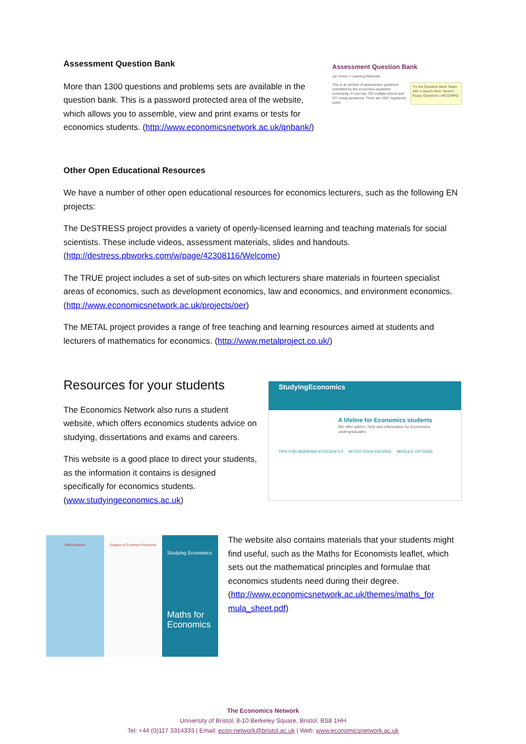Assessment Question Bank
More than 1300 questions and problems sets are available in the question bank. This is a password protected area of the website, which allows you to assemble, view and print exams or tests for economics students. (http://www.economicsnetwork.ac.uk/qnbank/)
Assessment Question Bank
Up: Home » Learning Materials
This is an archive of assessment questions submitted by the economics academic community. It now has 726 multiple-choice and 577 essay questions. There are 1057 registered users
Try the Question Bank Taster with a search term. Search. Essay Questions | MCQ/MRQ
Other Open Educational Resources
We have a number of other open educational resources for economics lecturers, such as the following EN projects:
The DeSTRESS project provides a variety of openly-licensed learning and teaching materials for social scientists. These include videos, assessment materials, slides and handouts. (http://destress.pbworks.com/w/page/42308116/Welcome)
The TRUE project includes a set of sub-sites on which lecturers share materials in fourteen specialist areas of economics, such as development economics, law and economics, and environment economics. (http://www.economicsnetwork.ac.uk/projects/oer)
The METAL project provides a range of free teaching and learning resources aimed at students and lecturers of mathematics for economics. (http://www.metalproject.co.uk/)
Resources for your students
The Economics Network also runs a student website, which offers economics students advice on studying, dissertations and exams and careers.
This website is a good place to direct your students, as the information it contains is designed specifically for economics students. (www.studyingeconomics.ac.uk)
StudyingEconomics
A lifeline for Economics students
We offer advice, help and information for Economics undergraduates.
TIPS FOR WORKING EFFICIENTLY AFTER YOUR DEGREE MODULE OPTIONS
Differentiation Graphs of Common Functions
Studying Economics
Maths for Economics
The website also contains materials that your students might find useful, such as the Maths for Economists leaflet, which sets out the mathematical principles and formulae that economics students need during their degree. (http://www.economicsnetwork.ac.uk/themes/maths_for mula_sheet.pdf)
The Economics Network
University of Bristol, 8-10 Berkeley Square, Bristol, BS8 1HH
Tel: +44 (0)117 3314333 | Email: econ-network@bristol.ac.uk | Web: www.economicsnetwork.ac.uk